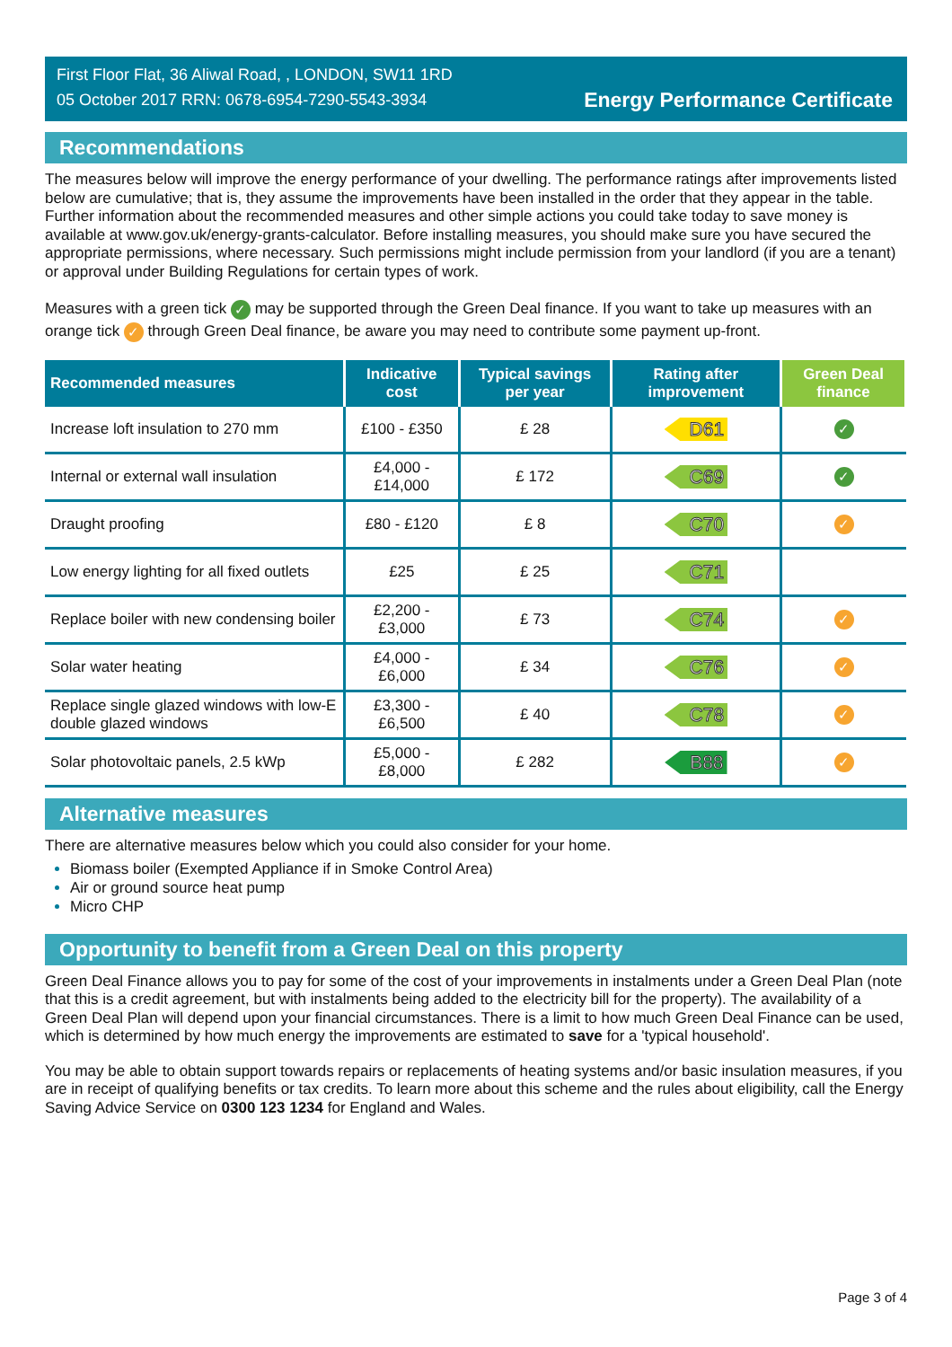First Floor Flat, 36 Aliwal Road, , LONDON, SW11 1RD
05 October 2017 RRN: 0678-6954-7290-5543-3934
Energy Performance Certificate
Recommendations
The measures below will improve the energy performance of your dwelling. The performance ratings after improvements listed below are cumulative; that is, they assume the improvements have been installed in the order that they appear in the table. Further information about the recommended measures and other simple actions you could take today to save money is available at www.gov.uk/energy-grants-calculator. Before installing measures, you should make sure you have secured the appropriate permissions, where necessary. Such permissions might include permission from your landlord (if you are a tenant) or approval under Building Regulations for certain types of work.
Measures with a green tick ✓ may be supported through the Green Deal finance. If you want to take up measures with an orange tick ✓ through Green Deal finance, be aware you may need to contribute some payment up-front.
| Recommended measures | Indicative cost | Typical savings per year | Rating after improvement | Green Deal finance |
| --- | --- | --- | --- | --- |
| Increase loft insulation to 270 mm | £100 - £350 | £ 28 | D61 | ✓ |
| Internal or external wall insulation | £4,000 - £14,000 | £ 172 | C69 | ✓ |
| Draught proofing | £80 - £120 | £ 8 | C70 | ✓ |
| Low energy lighting for all fixed outlets | £25 | £ 25 | C71 | |
| Replace boiler with new condensing boiler | £2,200 - £3,000 | £ 73 | C74 | ✓ |
| Solar water heating | £4,000 - £6,000 | £ 34 | C76 | ✓ |
| Replace single glazed windows with low-E double glazed windows | £3,300 - £6,500 | £ 40 | C78 | ✓ |
| Solar photovoltaic panels, 2.5 kWp | £5,000 - £8,000 | £ 282 | B88 | ✓ |
Alternative measures
There are alternative measures below which you could also consider for your home.
Biomass boiler (Exempted Appliance if in Smoke Control Area)
Air or ground source heat pump
Micro CHP
Opportunity to benefit from a Green Deal on this property
Green Deal Finance allows you to pay for some of the cost of your improvements in instalments under a Green Deal Plan (note that this is a credit agreement, but with instalments being added to the electricity bill for the property). The availability of a Green Deal Plan will depend upon your financial circumstances. There is a limit to how much Green Deal Finance can be used, which is determined by how much energy the improvements are estimated to save for a 'typical household'.
You may be able to obtain support towards repairs or replacements of heating systems and/or basic insulation measures, if you are in receipt of qualifying benefits or tax credits. To learn more about this scheme and the rules about eligibility, call the Energy Saving Advice Service on 0300 123 1234 for England and Wales.
Page 3 of 4